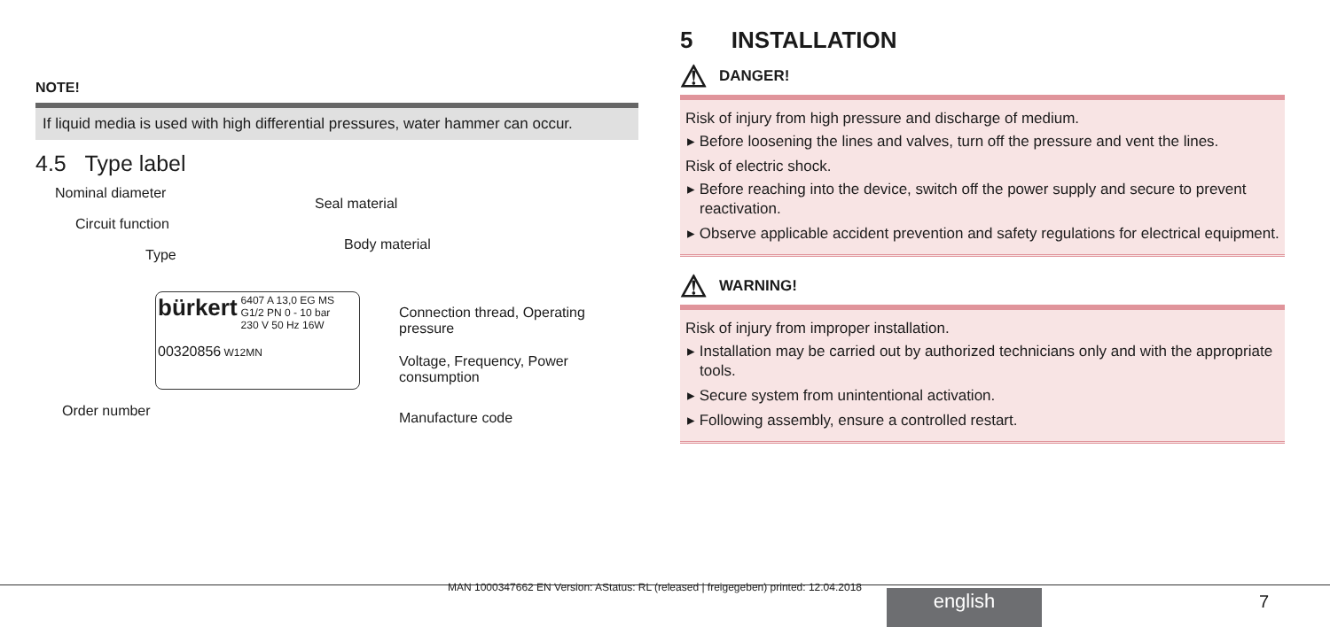NOTE!
If liquid media is used with high differential pressures, water hammer can occur.
4.5 Type label
Nominal diameter
Circuit function
Type
Seal material
Body material
bürkert 6407 A 13,0 EG MS
G1/2 PN 0 - 10 bar
230 V 50 Hz 16W
00320856 W12MN
Connection thread, Operating
pressure
Voltage, Frequency, Power
consumption
Order number Manufacture code
5 INSTALLATION
⚠ DANGER!
Risk of injury from high pressure and discharge of medium.
▸ Before loosening the lines and valves, turn off the pressure and vent the lines.
Risk of electric shock.
▸ Before reaching into the device, switch off the power supply and secure to prevent reactivation.
▸ Observe applicable accident prevention and safety regulations for electrical equipment.
⚠ WARNING!
Risk of injury from improper installation.
▸ Installation may be carried out by authorized technicians only and with the appropriate tools.
▸ Secure system from unintentional activation.
▸ Following assembly, ensure a controlled restart.
MAN 1000347662 EN Version: AStatus: RL (released | freigegeben) printed: 12.04.2018
english 7